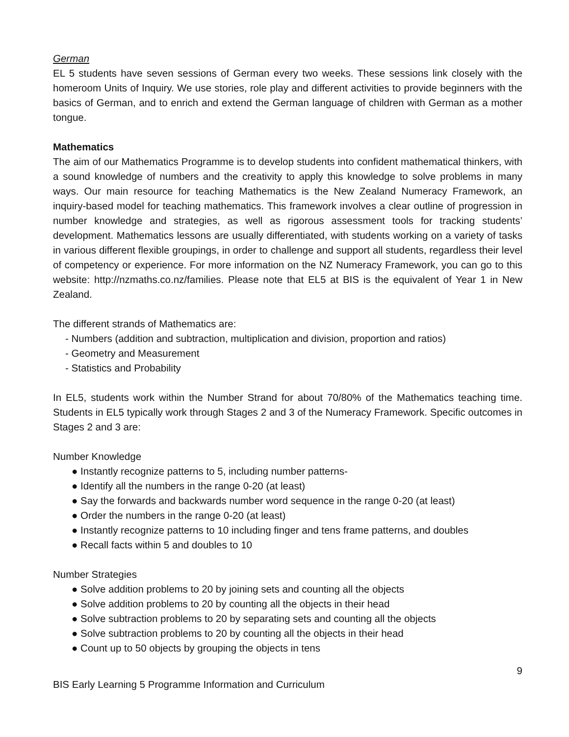German
EL 5 students have seven sessions of German every two weeks. These sessions link closely with the homeroom Units of Inquiry. We use stories, role play and different activities to provide beginners with the basics of German, and to enrich and extend the German language of children with German as a mother tongue.
Mathematics
The aim of our Mathematics Programme is to develop students into confident mathematical thinkers, with a sound knowledge of numbers and the creativity to apply this knowledge to solve problems in many ways. Our main resource for teaching Mathematics is the New Zealand Numeracy Framework, an inquiry-based model for teaching mathematics. This framework involves a clear outline of progression in number knowledge and strategies, as well as rigorous assessment tools for tracking students’ development. Mathematics lessons are usually differentiated, with students working on a variety of tasks in various different flexible groupings, in order to challenge and support all students, regardless their level of competency or experience. For more information on the NZ Numeracy Framework, you can go to this website: http://nzmaths.co.nz/families. Please note that EL5 at BIS is the equivalent of Year 1 in New Zealand.
The different strands of Mathematics are:
- Numbers (addition and subtraction, multiplication and division, proportion and ratios)
- Geometry and Measurement
- Statistics and Probability
In EL5, students work within the Number Strand for about 70/80% of the Mathematics teaching time. Students in EL5 typically work through Stages 2 and 3 of the Numeracy Framework. Specific outcomes in Stages 2 and 3 are:
Number Knowledge
● Instantly recognize patterns to 5, including number patterns-
● Identify all the numbers in the range 0-20 (at least)
● Say the forwards and backwards number word sequence in the range 0-20 (at least)
● Order the numbers in the range 0-20 (at least)
● Instantly recognize patterns to 10 including finger and tens frame patterns, and doubles
● Recall facts within 5 and doubles to 10
Number Strategies
● Solve addition problems to 20 by joining sets and counting all the objects
● Solve addition problems to 20 by counting all the objects in their head
● Solve subtraction problems to 20 by separating sets and counting all the objects
● Solve subtraction problems to 20 by counting all the objects in their head
● Count up to 50 objects by grouping the objects in tens
9
BIS Early Learning 5 Programme Information and Curriculum